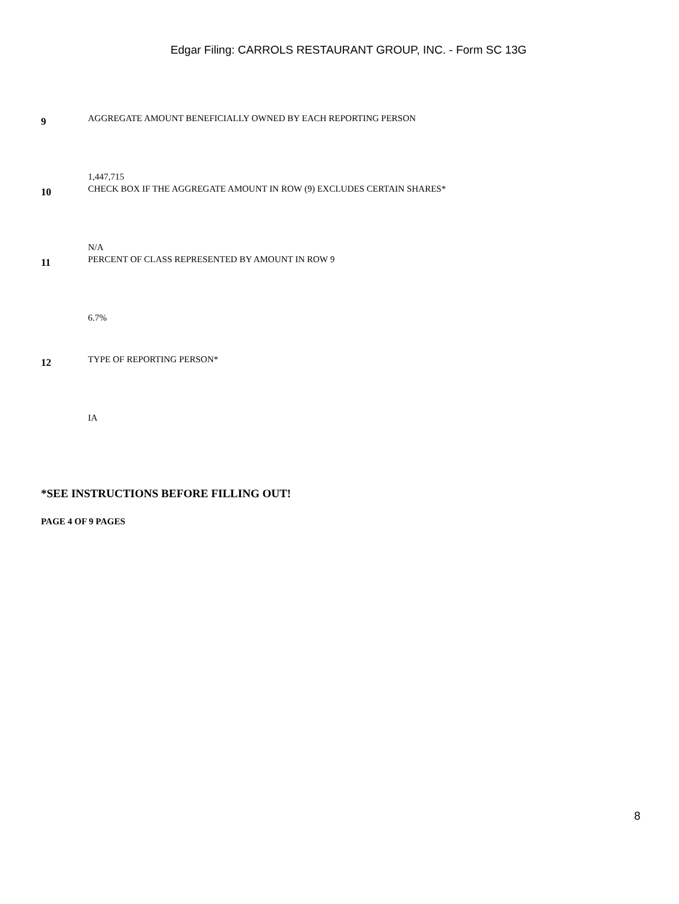Edgar Filing: CARROLS RESTAURANT GROUP, INC. - Form SC 13G
9
AGGREGATE AMOUNT BENEFICIALLY OWNED BY EACH REPORTING PERSON
1,447,715
10
CHECK BOX IF THE AGGREGATE AMOUNT IN ROW (9) EXCLUDES CERTAIN SHARES*
N/A
11
PERCENT OF CLASS REPRESENTED BY AMOUNT IN ROW 9
6.7%
12
TYPE OF REPORTING PERSON*
IA
*SEE INSTRUCTIONS BEFORE FILLING OUT!
PAGE 4 OF 9 PAGES
8